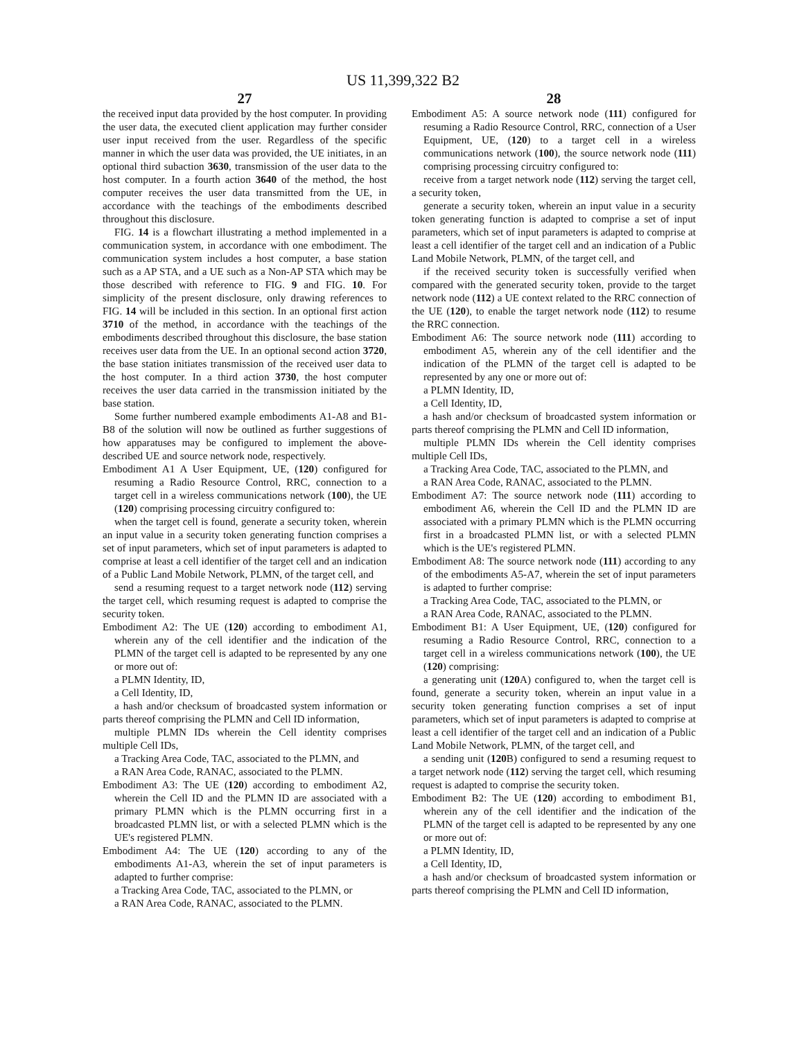US 11,399,322 B2
27
the received input data provided by the host computer. In providing the user data, the executed client application may further consider user input received from the user. Regardless of the specific manner in which the user data was provided, the UE initiates, in an optional third subaction 3630, transmission of the user data to the host computer. In a fourth action 3640 of the method, the host computer receives the user data transmitted from the UE, in accordance with the teachings of the embodiments described throughout this disclosure.
FIG. 14 is a flowchart illustrating a method implemented in a communication system, in accordance with one embodiment. The communication system includes a host computer, a base station such as a AP STA, and a UE such as a Non-AP STA which may be those described with reference to FIG. 9 and FIG. 10. For simplicity of the present disclosure, only drawing references to FIG. 14 will be included in this section. In an optional first action 3710 of the method, in accordance with the teachings of the embodiments described throughout this disclosure, the base station receives user data from the UE. In an optional second action 3720, the base station initiates transmission of the received user data to the host computer. In a third action 3730, the host computer receives the user data carried in the transmission initiated by the base station.
Some further numbered example embodiments A1-A8 and B1-B8 of the solution will now be outlined as further suggestions of how apparatuses may be configured to implement the above-described UE and source network node, respectively.
Embodiment A1 A User Equipment, UE, (120) configured for resuming a Radio Resource Control, RRC, connection to a target cell in a wireless communications network (100), the UE (120) comprising processing circuitry configured to:
when the target cell is found, generate a security token, wherein an input value in a security token generating function comprises a set of input parameters, which set of input parameters is adapted to comprise at least a cell identifier of the target cell and an indication of a Public Land Mobile Network, PLMN, of the target cell, and
send a resuming request to a target network node (112) serving the target cell, which resuming request is adapted to comprise the security token.
Embodiment A2: The UE (120) according to embodiment A1, wherein any of the cell identifier and the indication of the PLMN of the target cell is adapted to be represented by any one or more out of:
a PLMN Identity, ID,
a Cell Identity, ID,
a hash and/or checksum of broadcasted system information or parts thereof comprising the PLMN and Cell ID information,
multiple PLMN IDs wherein the Cell identity comprises multiple Cell IDs,
a Tracking Area Code, TAC, associated to the PLMN, and
a RAN Area Code, RANAC, associated to the PLMN.
Embodiment A3: The UE (120) according to embodiment A2, wherein the Cell ID and the PLMN ID are associated with a primary PLMN which is the PLMN occurring first in a broadcasted PLMN list, or with a selected PLMN which is the UE's registered PLMN.
Embodiment A4: The UE (120) according to any of the embodiments A1-A3, wherein the set of input parameters is adapted to further comprise:
a Tracking Area Code, TAC, associated to the PLMN, or
a RAN Area Code, RANAC, associated to the PLMN.
28
Embodiment A5: A source network node (111) configured for resuming a Radio Resource Control, RRC, connection of a User Equipment, UE, (120) to a target cell in a wireless communications network (100), the source network node (111) comprising processing circuitry configured to:
receive from a target network node (112) serving the target cell, a security token,
generate a security token, wherein an input value in a security token generating function is adapted to comprise a set of input parameters, which set of input parameters is adapted to comprise at least a cell identifier of the target cell and an indication of a Public Land Mobile Network, PLMN, of the target cell, and
if the received security token is successfully verified when compared with the generated security token, provide to the target network node (112) a UE context related to the RRC connection of the UE (120), to enable the target network node (112) to resume the RRC connection.
Embodiment A6: The source network node (111) according to embodiment A5, wherein any of the cell identifier and the indication of the PLMN of the target cell is adapted to be represented by any one or more out of:
a PLMN Identity, ID,
a Cell Identity, ID,
a hash and/or checksum of broadcasted system information or parts thereof comprising the PLMN and Cell ID information,
multiple PLMN IDs wherein the Cell identity comprises multiple Cell IDs,
a Tracking Area Code, TAC, associated to the PLMN, and
a RAN Area Code, RANAC, associated to the PLMN.
Embodiment A7: The source network node (111) according to embodiment A6, wherein the Cell ID and the PLMN ID are associated with a primary PLMN which is the PLMN occurring first in a broadcasted PLMN list, or with a selected PLMN which is the UE's registered PLMN.
Embodiment A8: The source network node (111) according to any of the embodiments A5-A7, wherein the set of input parameters is adapted to further comprise:
a Tracking Area Code, TAC, associated to the PLMN, or
a RAN Area Code, RANAC, associated to the PLMN.
Embodiment B1: A User Equipment, UE, (120) configured for resuming a Radio Resource Control, RRC, connection to a target cell in a wireless communications network (100), the UE (120) comprising:
a generating unit (120 A) configured to, when the target cell is found, generate a security token, wherein an input value in a security token generating function comprises a set of input parameters, which set of input parameters is adapted to comprise at least a cell identifier of the target cell and an indication of a Public Land Mobile Network, PLMN, of the target cell, and
a sending unit (120 B) configured to send a resuming request to a target network node (112) serving the target cell, which resuming request is adapted to comprise the security token.
Embodiment B2: The UE (120) according to embodiment B1, wherein any of the cell identifier and the indication of the PLMN of the target cell is adapted to be represented by any one or more out of:
a PLMN Identity, ID,
a Cell Identity, ID,
a hash and/or checksum of broadcasted system information or parts thereof comprising the PLMN and Cell ID information,